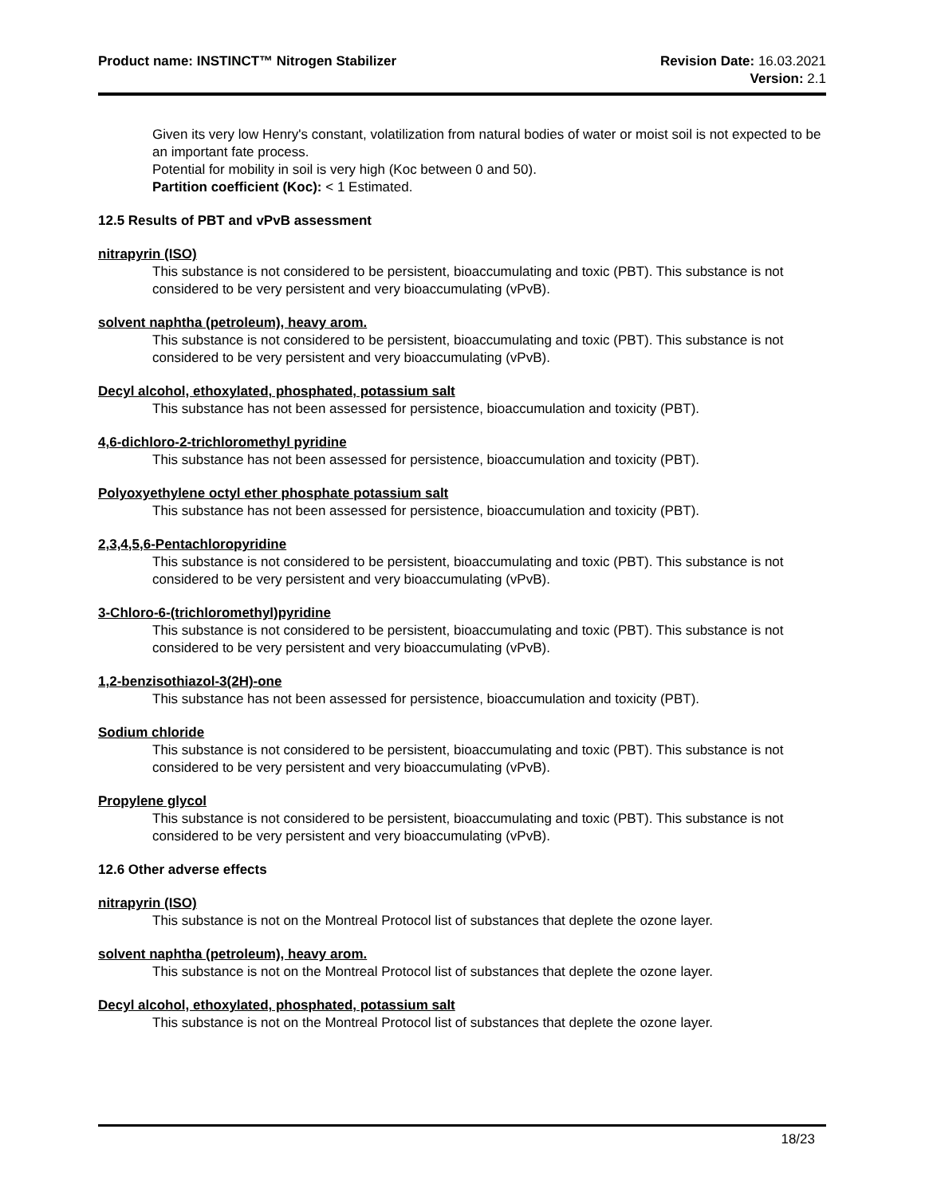Product name: INSTINCT™ Nitrogen Stabilizer
Revision Date: 16.03.2021
Version: 2.1
Given its very low Henry's constant, volatilization from natural bodies of water or moist soil is not expected to be an important fate process.
Potential for mobility in soil is very high (Koc between 0 and 50).
Partition coefficient (Koc): < 1 Estimated.
12.5 Results of PBT and vPvB assessment
nitrapyrin (ISO)
This substance is not considered to be persistent, bioaccumulating and toxic (PBT). This substance is not considered to be very persistent and very bioaccumulating (vPvB).
solvent naphtha (petroleum), heavy arom.
This substance is not considered to be persistent, bioaccumulating and toxic (PBT). This substance is not considered to be very persistent and very bioaccumulating (vPvB).
Decyl alcohol, ethoxylated, phosphated, potassium salt
This substance has not been assessed for persistence, bioaccumulation and toxicity (PBT).
4,6-dichloro-2-trichloromethyl pyridine
This substance has not been assessed for persistence, bioaccumulation and toxicity (PBT).
Polyoxyethylene octyl ether phosphate potassium salt
This substance has not been assessed for persistence, bioaccumulation and toxicity (PBT).
2,3,4,5,6-Pentachloropyridine
This substance is not considered to be persistent, bioaccumulating and toxic (PBT). This substance is not considered to be very persistent and very bioaccumulating (vPvB).
3-Chloro-6-(trichloromethyl)pyridine
This substance is not considered to be persistent, bioaccumulating and toxic (PBT). This substance is not considered to be very persistent and very bioaccumulating (vPvB).
1,2-benzisothiazol-3(2H)-one
This substance has not been assessed for persistence, bioaccumulation and toxicity (PBT).
Sodium chloride
This substance is not considered to be persistent, bioaccumulating and toxic (PBT). This substance is not considered to be very persistent and very bioaccumulating (vPvB).
Propylene glycol
This substance is not considered to be persistent, bioaccumulating and toxic (PBT). This substance is not considered to be very persistent and very bioaccumulating (vPvB).
12.6 Other adverse effects
nitrapyrin (ISO)
This substance is not on the Montreal Protocol list of substances that deplete the ozone layer.
solvent naphtha (petroleum), heavy arom.
This substance is not on the Montreal Protocol list of substances that deplete the ozone layer.
Decyl alcohol, ethoxylated, phosphated, potassium salt
This substance is not on the Montreal Protocol list of substances that deplete the ozone layer.
18/23